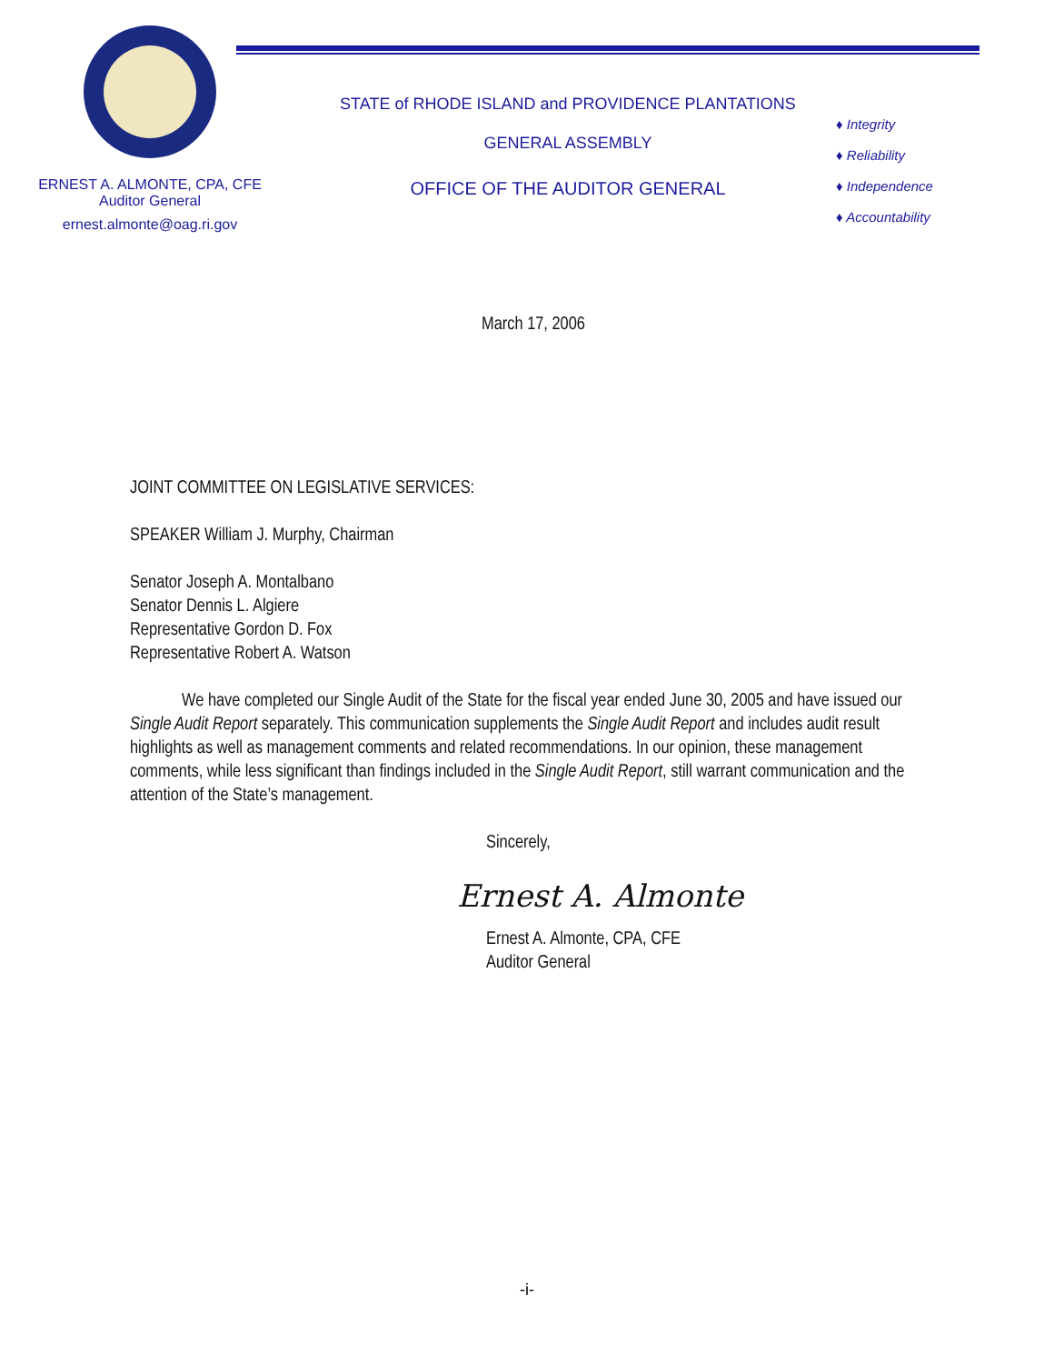ERNEST A. ALMONTE, CPA, CFE
Auditor General
ernest.almonte@oag.ri.gov
STATE of RHODE ISLAND and PROVIDENCE PLANTATIONS
GENERAL ASSEMBLY
OFFICE OF THE AUDITOR GENERAL
♦ Integrity
♦ Reliability
♦ Independence
♦ Accountability
March 17, 2006
JOINT COMMITTEE ON LEGISLATIVE SERVICES:
SPEAKER William J. Murphy, Chairman
Senator Joseph A. Montalbano
Senator Dennis L. Algiere
Representative Gordon D. Fox
Representative Robert A. Watson
We have completed our Single Audit of the State for the fiscal year ended June 30, 2005 and have issued our Single Audit Report separately. This communication supplements the Single Audit Report and includes audit result highlights as well as management comments and related recommendations. In our opinion, these management comments, while less significant than findings included in the Single Audit Report, still warrant communication and the attention of the State’s management.
Sincerely,
Ernest A. Almonte
Ernest A. Almonte, CPA, CFE
Auditor General
-i-